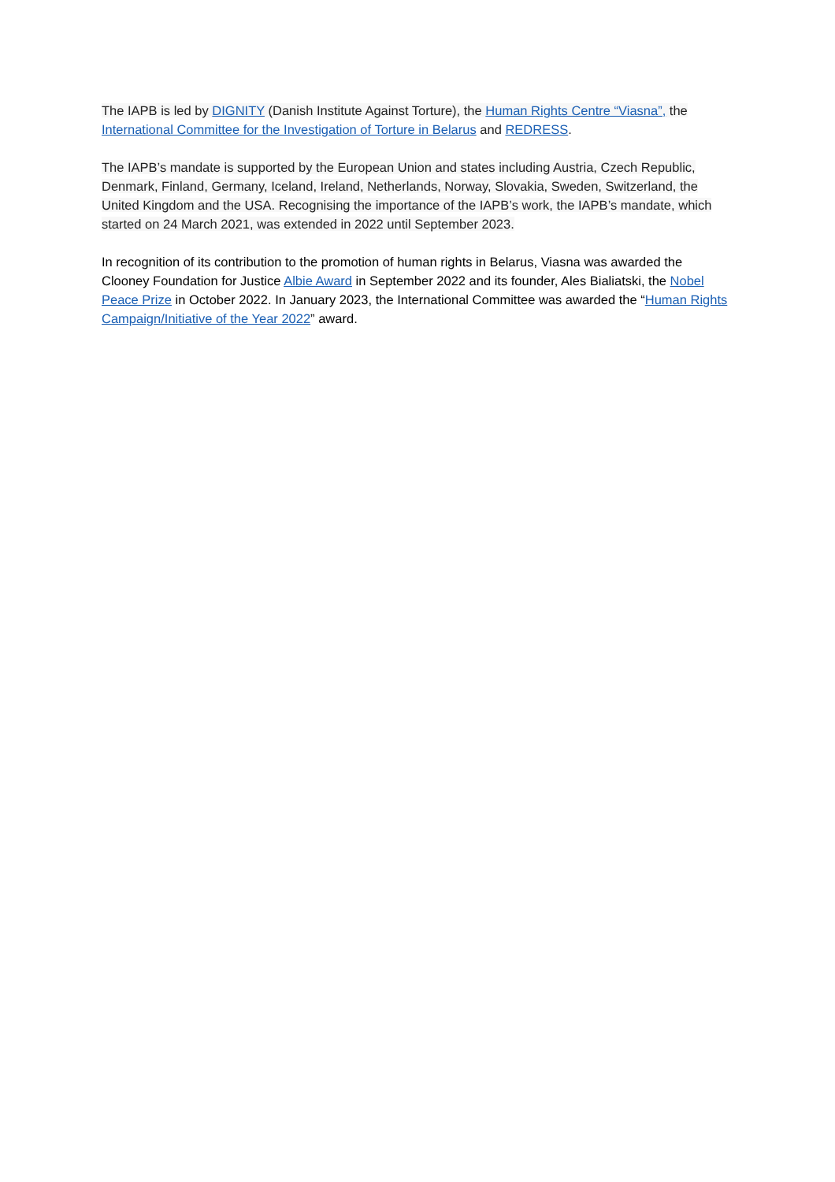The IAPB is led by DIGNITY (Danish Institute Against Torture), the Human Rights Centre “Viasna”, the International Committee for the Investigation of Torture in Belarus and REDRESS.
The IAPB’s mandate is supported by the European Union and states including Austria, Czech Republic, Denmark, Finland, Germany, Iceland, Ireland, Netherlands, Norway, Slovakia, Sweden, Switzerland, the United Kingdom and the USA. Recognising the importance of the IAPB’s work, the IAPB’s mandate, which started on 24 March 2021, was extended in 2022 until September 2023.
In recognition of its contribution to the promotion of human rights in Belarus, Viasna was awarded the Clooney Foundation for Justice Albie Award in September 2022 and its founder, Ales Bialiatski, the Nobel Peace Prize in October 2022. In January 2023, the International Committee was awarded the “Human Rights Campaign/Initiative of the Year 2022” award.